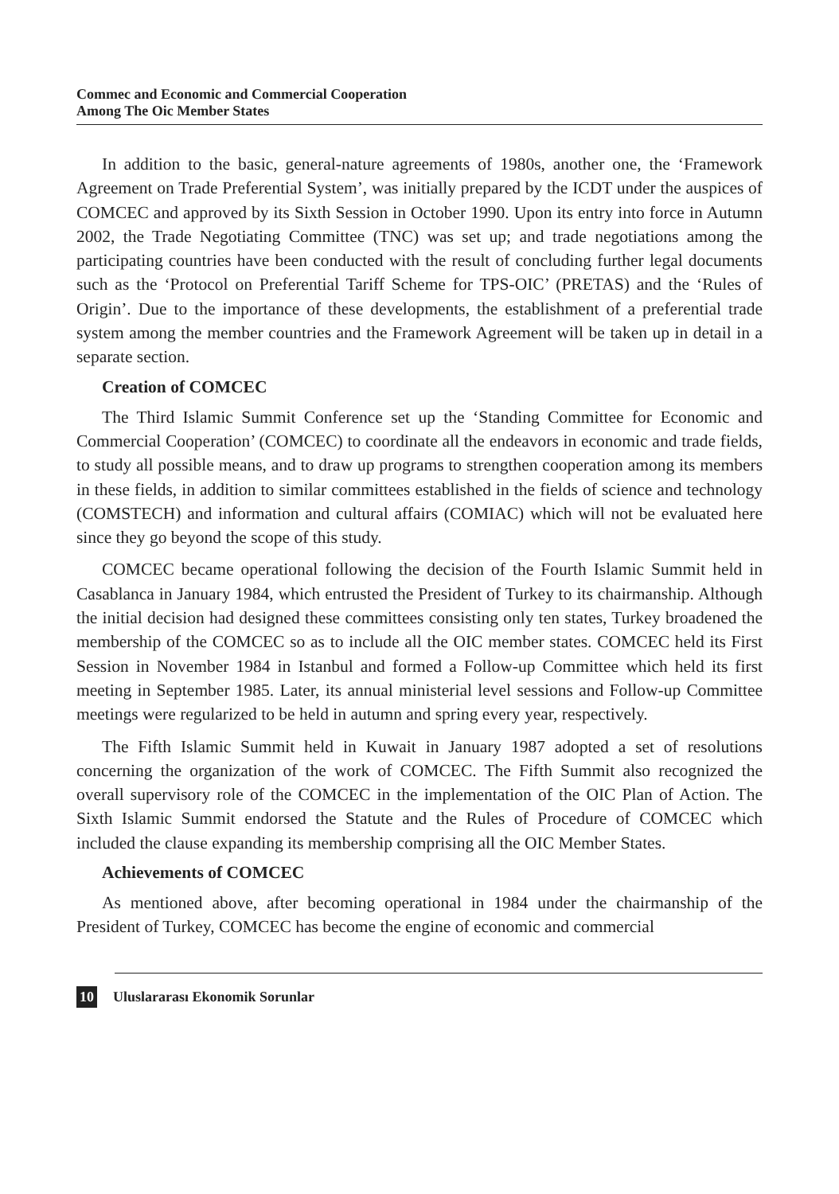Commec and Economic and Commercial Cooperation
Among The Oic Member States
In addition to the basic, general-nature agreements of 1980s, another one, the ‘Framework Agreement on Trade Preferential System’, was initially prepared by the ICDT under the auspices of COMCEC and approved by its Sixth Session in October 1990. Upon its entry into force in Autumn 2002, the Trade Negotiating Committee (TNC) was set up; and trade negotiations among the participating countries have been conducted with the result of concluding further legal documents such as the ‘Protocol on Preferential Tariff Scheme for TPS-OIC’ (PRETAS) and the ‘Rules of Origin’. Due to the importance of these developments, the establishment of a preferential trade system among the member countries and the Framework Agreement will be taken up in detail in a separate section.
Creation of COMCEC
The Third Islamic Summit Conference set up the ‘Standing Committee for Economic and Commercial Cooperation’ (COMCEC) to coordinate all the endeavors in economic and trade fields, to study all possible means, and to draw up programs to strengthen cooperation among its members in these fields, in addition to similar committees established in the fields of science and technology (COMSTECH) and information and cultural affairs (COMIAC) which will not be evaluated here since they go beyond the scope of this study.
COMCEC became operational following the decision of the Fourth Islamic Summit held in Casablanca in January 1984, which entrusted the President of Turkey to its chairmanship. Although the initial decision had designed these committees consisting only ten states, Turkey broadened the membership of the COMCEC so as to include all the OIC member states. COMCEC held its First Session in November 1984 in Istanbul and formed a Follow-up Committee which held its first meeting in September 1985. Later, its annual ministerial level sessions and Follow-up Committee meetings were regularized to be held in autumn and spring every year, respectively.
The Fifth Islamic Summit held in Kuwait in January 1987 adopted a set of resolutions concerning the organization of the work of COMCEC. The Fifth Summit also recognized the overall supervisory role of the COMCEC in the implementation of the OIC Plan of Action. The Sixth Islamic Summit endorsed the Statute and the Rules of Procedure of COMCEC which included the clause expanding its membership comprising all the OIC Member States.
Achievements of COMCEC
As mentioned above, after becoming operational in 1984 under the chairmanship of the President of Turkey, COMCEC has become the engine of economic and commercial
10 Uluslararası Ekonomik Sorunlar